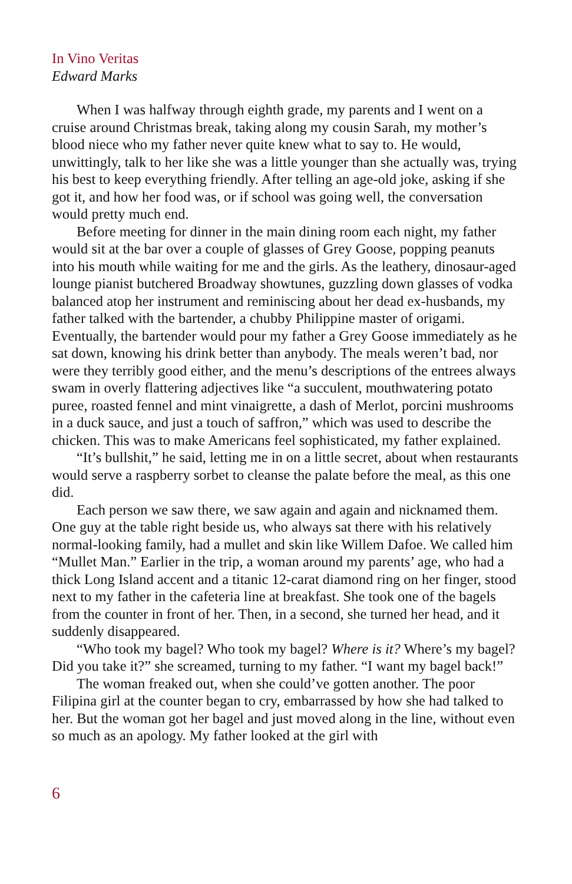In Vino Veritas
Edward Marks
When I was halfway through eighth grade, my parents and I went on a cruise around Christmas break, taking along my cousin Sarah, my mother’s blood niece who my father never quite knew what to say to. He would, unwittingly, talk to her like she was a little younger than she actually was, trying his best to keep everything friendly. After telling an age-old joke, asking if she got it, and how her food was, or if school was going well, the conversation would pretty much end.
Before meeting for dinner in the main dining room each night, my father would sit at the bar over a couple of glasses of Grey Goose, popping peanuts into his mouth while waiting for me and the girls. As the leathery, dinosaur-aged lounge pianist butchered Broadway showtunes, guzzling down glasses of vodka balanced atop her instrument and reminiscing about her dead ex-husbands, my father talked with the bartender, a chubby Philippine master of origami. Eventually, the bartender would pour my father a Grey Goose immediately as he sat down, knowing his drink better than anybody. The meals weren’t bad, nor were they terribly good either, and the menu’s descriptions of the entrees always swam in overly flattering adjectives like “a succulent, mouthwatering potato puree, roasted fennel and mint vinaigrette, a dash of Merlot, porcini mushrooms in a duck sauce, and just a touch of saffron,” which was used to describe the chicken. This was to make Americans feel sophisticated, my father explained.
“It’s bullshit,” he said, letting me in on a little secret, about when restaurants would serve a raspberry sorbet to cleanse the palate before the meal, as this one did.
Each person we saw there, we saw again and again and nicknamed them. One guy at the table right beside us, who always sat there with his relatively normal-looking family, had a mullet and skin like Willem Dafoe. We called him “Mullet Man.” Earlier in the trip, a woman around my parents’ age, who had a thick Long Island accent and a titanic 12-carat diamond ring on her finger, stood next to my father in the cafeteria line at breakfast. She took one of the bagels from the counter in front of her. Then, in a second, she turned her head, and it suddenly disappeared.
“Who took my bagel? Who took my bagel? Where is it? Where’s my bagel? Did you take it?” she screamed, turning to my father. “I want my bagel back!”
The woman freaked out, when she could’ve gotten another. The poor Filipina girl at the counter began to cry, embarrassed by how she had talked to her. But the woman got her bagel and just moved along in the line, without even so much as an apology. My father looked at the girl with
6